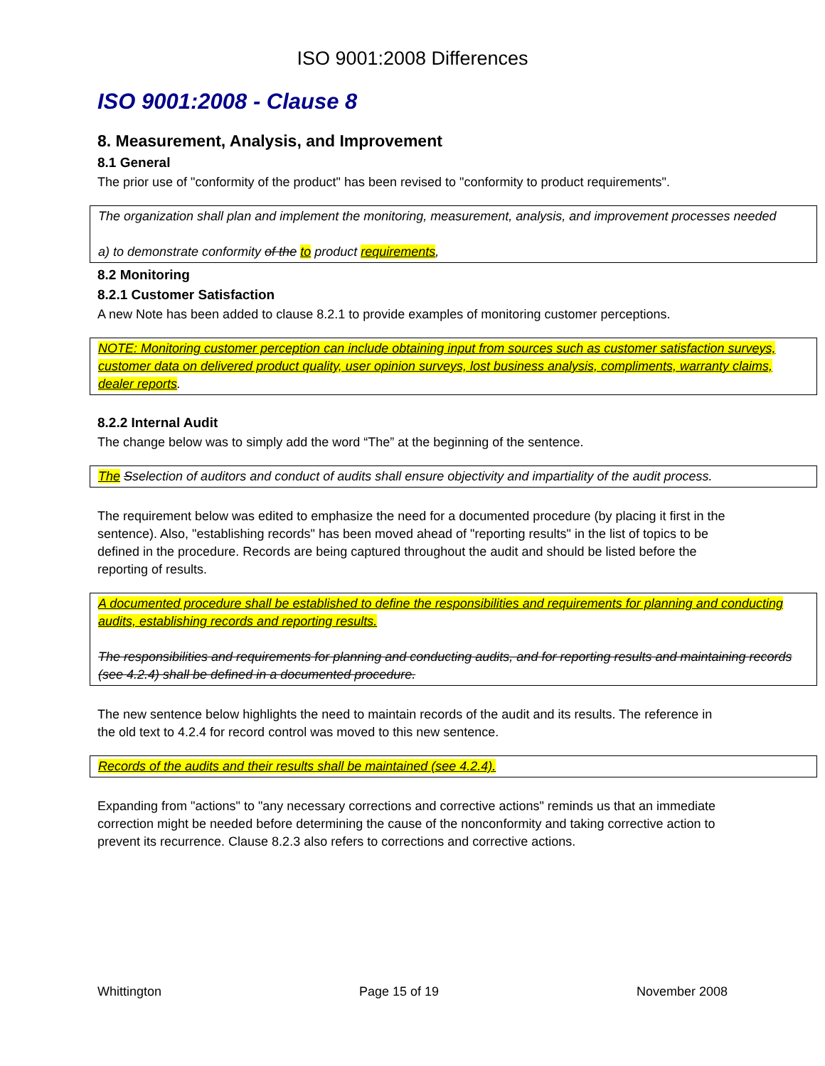ISO 9001:2008 Differences
ISO 9001:2008 - Clause 8
8. Measurement, Analysis, and Improvement
8.1 General
The prior use of "conformity of the product" has been revised to "conformity to product requirements".
The organization shall plan and implement the monitoring, measurement, analysis, and improvement processes needed
a) to demonstrate conformity of the to product requirements,
8.2 Monitoring
8.2.1 Customer Satisfaction
A new Note has been added to clause 8.2.1 to provide examples of monitoring customer perceptions.
NOTE: Monitoring customer perception can include obtaining input from sources such as customer satisfaction surveys, customer data on delivered product quality, user opinion surveys, lost business analysis, compliments, warranty claims, dealer reports.
8.2.2 Internal Audit
The change below was to simply add the word “The” at the beginning of the sentence.
The Sselection of auditors and conduct of audits shall ensure objectivity and impartiality of the audit process.
The requirement below was edited to emphasize the need for a documented procedure (by placing it first in the sentence). Also, "establishing records" has been moved ahead of "reporting results" in the list of topics to be defined in the procedure. Records are being captured throughout the audit and should be listed before the reporting of results.
A documented procedure shall be established to define the responsibilities and requirements for planning and conducting audits, establishing records and reporting results.
The responsibilities and requirements for planning and conducting audits, and for reporting results and maintaining records (see 4.2.4) shall be defined in a documented procedure.
The new sentence below highlights the need to maintain records of the audit and its results. The reference in the old text to 4.2.4 for record control was moved to this new sentence.
Records of the audits and their results shall be maintained (see 4.2.4).
Expanding from "actions" to "any necessary corrections and corrective actions" reminds us that an immediate correction might be needed before determining the cause of the nonconformity and taking corrective action to prevent its recurrence. Clause 8.2.3 also refers to corrections and corrective actions.
Whittington Page 15 of 19 November 2008